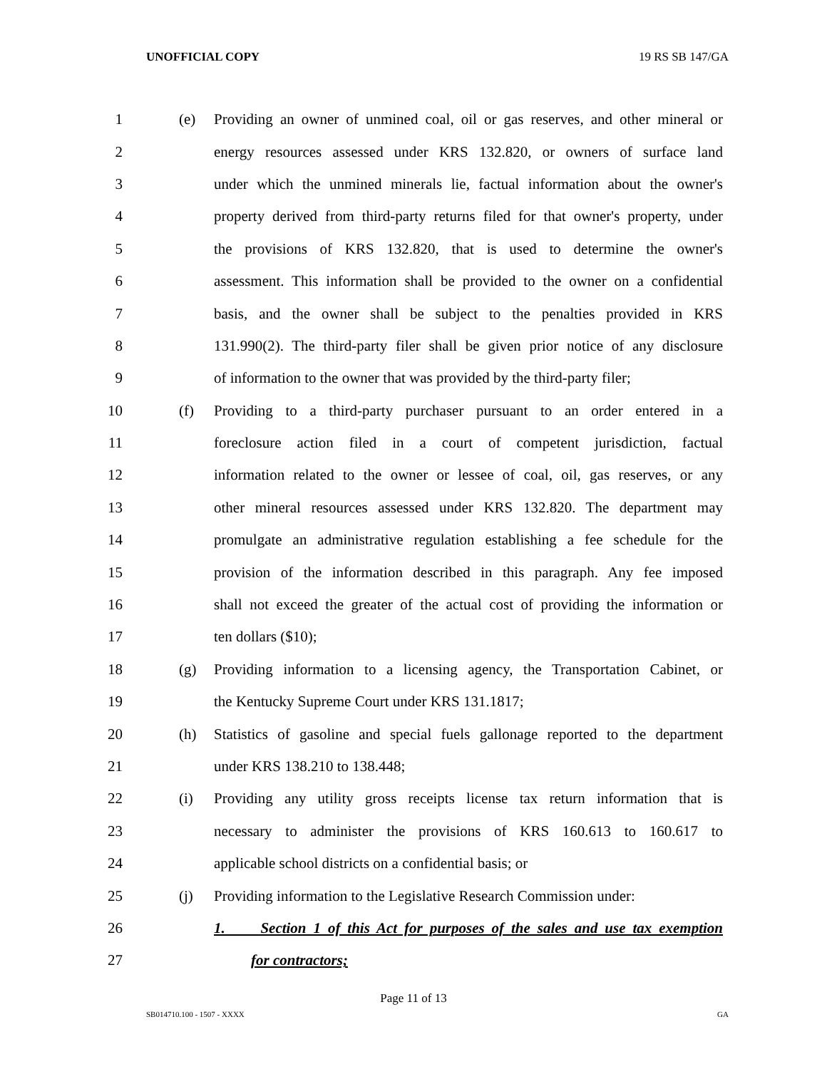UNOFFICIAL COPY 19 RS SB 147/GA
1 (e)
Providing an owner of unmined coal, oil or gas reserves, and other mineral or
2
energy resources assessed under KRS 132.820, or owners of surface land
3
under which the unmined minerals lie, factual information about the owner's
4
property derived from third-party returns filed for that owner's property, under
5
the provisions of KRS 132.820, that is used to determine the owner's
6
assessment. This information shall be provided to the owner on a confidential
7
basis, and the owner shall be subject to the penalties provided in KRS
8
131.990(2). The third-party filer shall be given prior notice of any disclosure
9
of information to the owner that was provided by the third-party filer;
10 (f)
Providing to a third-party purchaser pursuant to an order entered in a
11
foreclosure action filed in a court of competent jurisdiction, factual
12
information related to the owner or lessee of coal, oil, gas reserves, or any
13
other mineral resources assessed under KRS 132.820. The department may
14
promulgate an administrative regulation establishing a fee schedule for the
15
provision of the information described in this paragraph. Any fee imposed
16
shall not exceed the greater of the actual cost of providing the information or
17 ten dollars ($10);
18 (g)
Providing information to a licensing agency, the Transportation Cabinet, or
19 the Kentucky Supreme Court under KRS 131.1817;
20 (h)
Statistics of gasoline and special fuels gallonage reported to the department
21 under KRS 138.210 to 138.448;
22 (i)
Providing any utility gross receipts license tax return information that is
23
necessary to administer the provisions of KRS 160.613 to 160.617 to
24 applicable school districts on a confidential basis; or
25 (j)
Providing information to the Legislative Research Commission under:
26
1. Section 1 of this Act for purposes of the sales and use tax exemption
27 for contractors;
Page 11 of 13
SB014710.100 - 1507 - XXXX GA